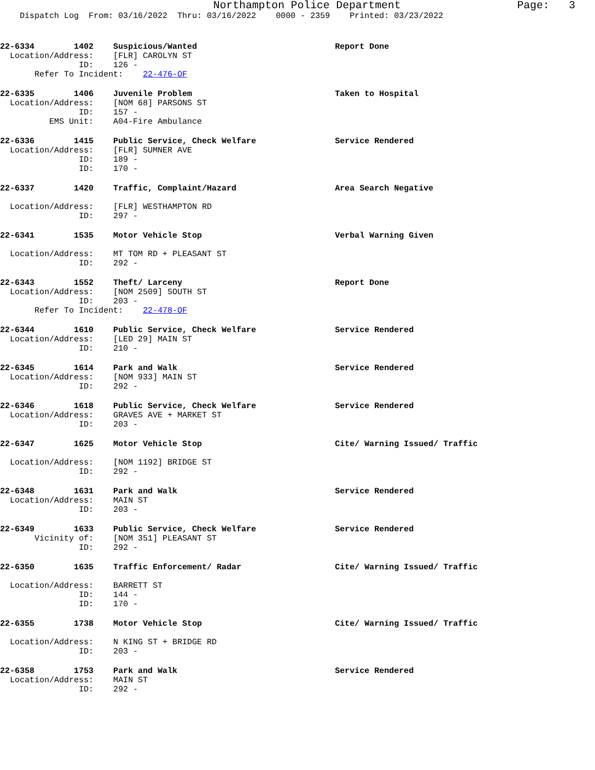Northampton Police Department                  Page:   3
    Dispatch Log  From: 03/16/2022  Thru: 03/16/2022    0000 - 2359    Printed: 03/23/2022
22-6334        1402    Suspicious/Wanted                            Report Done
  Location/Address:    [FLR] CAROLYN ST
                ID:    126 -
       Refer To Incident:    22-476-OF
22-6335        1406    Juvenile Problem                             Taken to Hospital
  Location/Address:    [NOM 68] PARSONS ST
                ID:    157 -
          EMS Unit:    A04-Fire Ambulance
22-6336        1415    Public Service, Check Welfare                Service Rendered
  Location/Address:    [FLR] SUMNER AVE
                ID:    189 -
                ID:    170 -
22-6337        1420    Traffic, Complaint/Hazard                    Area Search Negative

  Location/Address:    [FLR] WESTHAMPTON RD
                ID:    297 -
22-6341        1535    Motor Vehicle Stop                           Verbal Warning Given

  Location/Address:    MT TOM RD + PLEASANT ST
                ID:    292 -
22-6343        1552    Theft/ Larceny                               Report Done
  Location/Address:    [NOM 2509] SOUTH ST
                ID:    203 -
       Refer To Incident:    22-478-OF
22-6344        1610    Public Service, Check Welfare                Service Rendered
  Location/Address:    [LED 29] MAIN ST
                ID:    210 -
22-6345        1614    Park and Walk                                Service Rendered
  Location/Address:    [NOM 933] MAIN ST
                ID:    292 -
22-6346        1618    Public Service, Check Welfare                Service Rendered
  Location/Address:    GRAVES AVE + MARKET ST
                ID:    203 -
22-6347        1625    Motor Vehicle Stop                           Cite/ Warning Issued/ Traffic

  Location/Address:    [NOM 1192] BRIDGE ST
                ID:    292 -
22-6348        1631    Park and Walk                                Service Rendered
  Location/Address:    MAIN ST
                ID:    203 -
22-6349        1633    Public Service, Check Welfare                Service Rendered
       Vicinity of:    [NOM 351] PLEASANT ST
                ID:    292 -
22-6350        1635    Traffic Enforcement/ Radar                   Cite/ Warning Issued/ Traffic

  Location/Address:    BARRETT ST
                ID:    144 -
                ID:    170 -
22-6355        1738    Motor Vehicle Stop                           Cite/ Warning Issued/ Traffic

  Location/Address:    N KING ST + BRIDGE RD
                ID:    203 -
22-6358        1753    Park and Walk                                Service Rendered
  Location/Address:    MAIN ST
                ID:    292 -